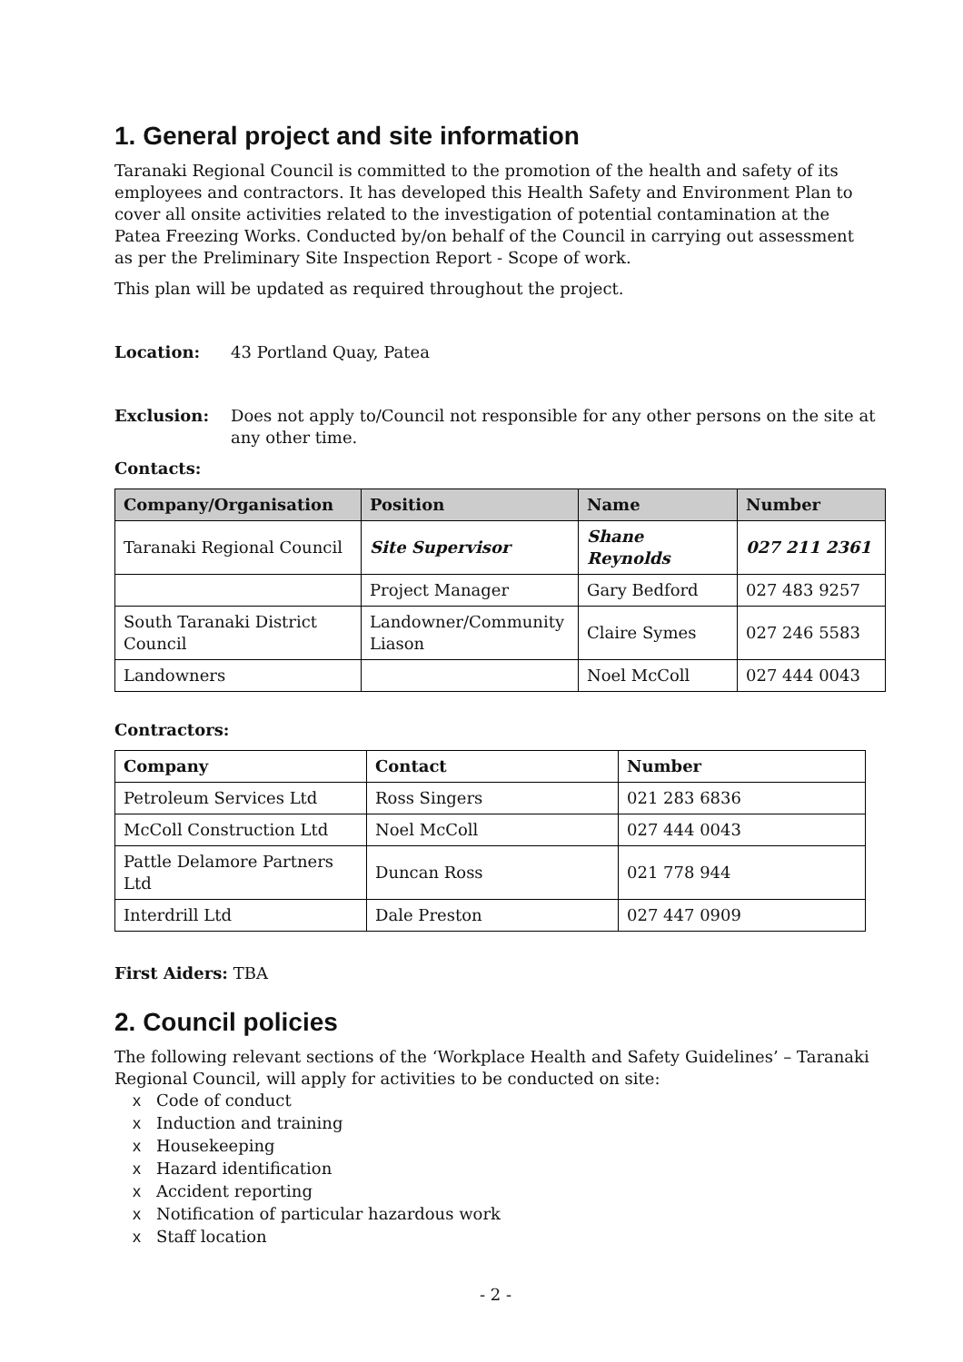1. General project and site information
Taranaki Regional Council is committed to the promotion of the health and safety of its employees and contractors. It has developed this Health Safety and Environment Plan to cover all onsite activities related to the investigation of potential contamination at the Patea Freezing Works. Conducted by/on behalf of the Council in carrying out assessment as per the Preliminary Site Inspection Report - Scope of work.
This plan will be updated as required throughout the project.
Location: 43 Portland Quay, Patea
Exclusion: Does not apply to/Council not responsible for any other persons on the site at any other time.
Contacts:
| Company/Organisation | Position | Name | Number |
| --- | --- | --- | --- |
| Taranaki Regional Council | Site Supervisor | Shane Reynolds | 027 211 2361 |
| | Project Manager | Gary Bedford | 027 483 9257 |
| South Taranaki District Council | Landowner/Community Liason | Claire Symes | 027 246 5583 |
| Landowners | | Noel McColl | 027 444 0043 |
Contractors:
| Company | Contact | Number |
| --- | --- | --- |
| Petroleum Services Ltd | Ross Singers | 021 283 6836 |
| McColl Construction Ltd | Noel McColl | 027 444 0043 |
| Pattle Delamore Partners Ltd | Duncan Ross | 021 778 944 |
| Interdrill Ltd | Dale Preston | 027 447 0909 |
First Aiders: TBA
2. Council policies
The following relevant sections of the ‘Workplace Health and Safety Guidelines’ – Taranaki Regional Council, will apply for activities to be conducted on site:
x Code of conduct
x Induction and training
x Housekeeping
x Hazard identification
x Accident reporting
x Notification of particular hazardous work
x Staff location
- 2 -